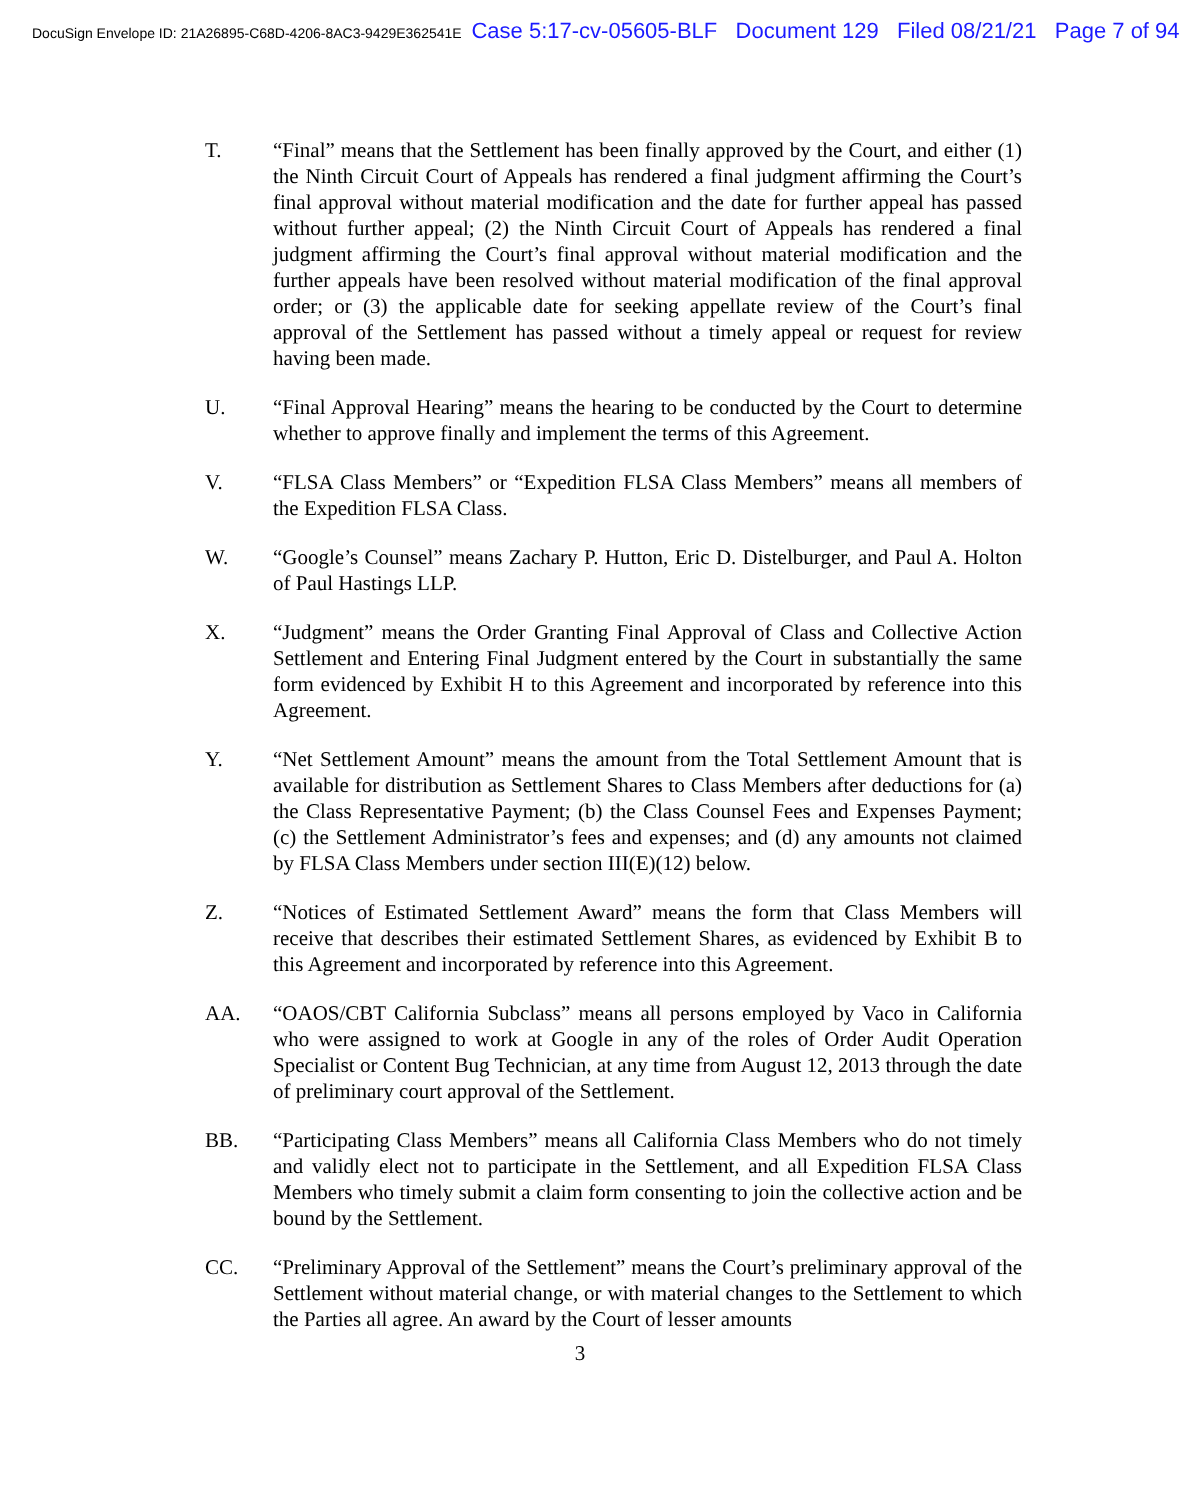DocuSign Envelope ID: 21A26895-C68D-4206-8AC3-9429E362541E Case 5:17-cv-05605-BLF Document 129 Filed 08/21/21 Page 7 of 94
T. “Final” means that the Settlement has been finally approved by the Court, and either (1) the Ninth Circuit Court of Appeals has rendered a final judgment affirming the Court’s final approval without material modification and the date for further appeal has passed without further appeal; (2) the Ninth Circuit Court of Appeals has rendered a final judgment affirming the Court’s final approval without material modification and the further appeals have been resolved without material modification of the final approval order; or (3) the applicable date for seeking appellate review of the Court’s final approval of the Settlement has passed without a timely appeal or request for review having been made.
U. “Final Approval Hearing” means the hearing to be conducted by the Court to determine whether to approve finally and implement the terms of this Agreement.
V. “FLSA Class Members” or “Expedition FLSA Class Members” means all members of the Expedition FLSA Class.
W. “Google’s Counsel” means Zachary P. Hutton, Eric D. Distelburger, and Paul A. Holton of Paul Hastings LLP.
X. “Judgment” means the Order Granting Final Approval of Class and Collective Action Settlement and Entering Final Judgment entered by the Court in substantially the same form evidenced by Exhibit H to this Agreement and incorporated by reference into this Agreement.
Y. “Net Settlement Amount” means the amount from the Total Settlement Amount that is available for distribution as Settlement Shares to Class Members after deductions for (a) the Class Representative Payment; (b) the Class Counsel Fees and Expenses Payment; (c) the Settlement Administrator’s fees and expenses; and (d) any amounts not claimed by FLSA Class Members under section III(E)(12) below.
Z. “Notices of Estimated Settlement Award” means the form that Class Members will receive that describes their estimated Settlement Shares, as evidenced by Exhibit B to this Agreement and incorporated by reference into this Agreement.
AA. “OAOS/CBT California Subclass” means all persons employed by Vaco in California who were assigned to work at Google in any of the roles of Order Audit Operation Specialist or Content Bug Technician, at any time from August 12, 2013 through the date of preliminary court approval of the Settlement.
BB. “Participating Class Members” means all California Class Members who do not timely and validly elect not to participate in the Settlement, and all Expedition FLSA Class Members who timely submit a claim form consenting to join the collective action and be bound by the Settlement.
CC. “Preliminary Approval of the Settlement” means the Court’s preliminary approval of the Settlement without material change, or with material changes to the Settlement to which the Parties all agree. An award by the Court of lesser amounts
3